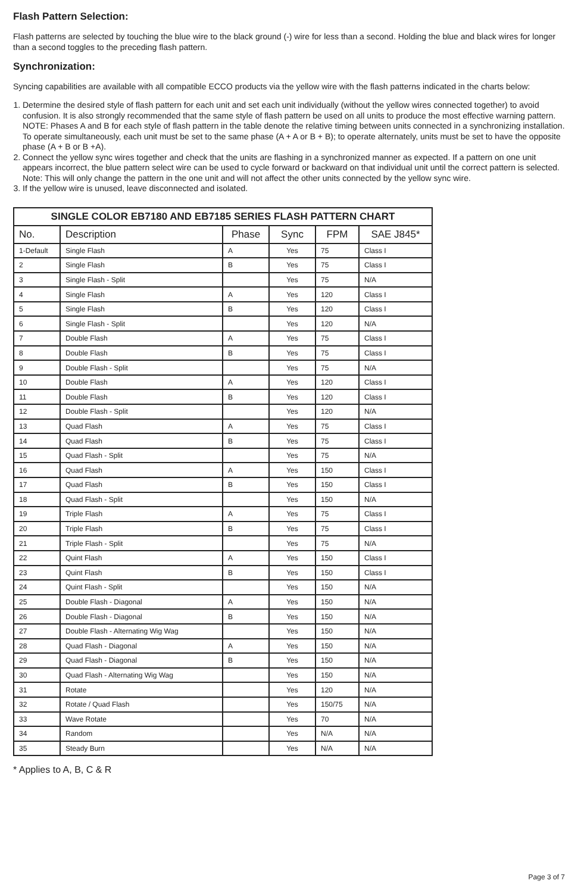Flash Pattern Selection:
Flash patterns are selected by touching the blue wire to the black ground (-) wire for less than a second. Holding the blue and black wires for longer than a second toggles to the preceding flash pattern.
Synchronization:
Syncing capabilities are available with all compatible ECCO products via the yellow wire with the flash patterns indicated in the charts below:
1. Determine the desired style of flash pattern for each unit and set each unit individually (without the yellow wires connected together) to avoid confusion. It is also strongly recommended that the same style of flash pattern be used on all units to produce the most effective warning pattern. NOTE: Phases A and B for each style of flash pattern in the table denote the relative timing between units connected in a synchronizing installation. To operate simultaneously, each unit must be set to the same phase (A + A or B + B); to operate alternately, units must be set to have the opposite phase (A + B or B +A).
2. Connect the yellow sync wires together and check that the units are flashing in a synchronized manner as expected. If a pattern on one unit appears incorrect, the blue pattern select wire can be used to cycle forward or backward on that individual unit until the correct pattern is selected. Note: This will only change the pattern in the one unit and will not affect the other units connected by the yellow sync wire.
3. If the yellow wire is unused, leave disconnected and isolated.
| SINGLE COLOR EB7180 AND EB7185 SERIES FLASH PATTERN CHART | | | | | |
| No. | Description | Phase | Sync | FPM | SAE J845* |
| 1-Default | Single Flash | A | Yes | 75 | Class I |
| 2 | Single Flash | B | Yes | 75 | Class I |
| 3 | Single Flash - Split | | Yes | 75 | N/A |
| 4 | Single Flash | A | Yes | 120 | Class I |
| 5 | Single Flash | B | Yes | 120 | Class I |
| 6 | Single Flash - Split | | Yes | 120 | N/A |
| 7 | Double Flash | A | Yes | 75 | Class I |
| 8 | Double Flash | B | Yes | 75 | Class I |
| 9 | Double Flash - Split | | Yes | 75 | N/A |
| 10 | Double Flash | A | Yes | 120 | Class I |
| 11 | Double Flash | B | Yes | 120 | Class I |
| 12 | Double Flash - Split | | Yes | 120 | N/A |
| 13 | Quad Flash | A | Yes | 75 | Class I |
| 14 | Quad Flash | B | Yes | 75 | Class I |
| 15 | Quad Flash - Split | | Yes | 75 | N/A |
| 16 | Quad Flash | A | Yes | 150 | Class I |
| 17 | Quad Flash | B | Yes | 150 | Class I |
| 18 | Quad Flash - Split | | Yes | 150 | N/A |
| 19 | Triple Flash | A | Yes | 75 | Class I |
| 20 | Triple Flash | B | Yes | 75 | Class I |
| 21 | Triple Flash - Split | | Yes | 75 | N/A |
| 22 | Quint Flash | A | Yes | 150 | Class I |
| 23 | Quint Flash | B | Yes | 150 | Class I |
| 24 | Quint Flash - Split | | Yes | 150 | N/A |
| 25 | Double Flash - Diagonal | A | Yes | 150 | N/A |
| 26 | Double Flash - Diagonal | B | Yes | 150 | N/A |
| 27 | Double Flash - Alternating Wig Wag | | Yes | 150 | N/A |
| 28 | Quad Flash - Diagonal | A | Yes | 150 | N/A |
| 29 | Quad Flash - Diagonal | B | Yes | 150 | N/A |
| 30 | Quad Flash - Alternating Wig Wag | | Yes | 150 | N/A |
| 31 | Rotate | | Yes | 120 | N/A |
| 32 | Rotate / Quad Flash | | Yes | 150/75 | N/A |
| 33 | Wave Rotate | | Yes | 70 | N/A |
| 34 | Random | | Yes | N/A | N/A |
| 35 | Steady Burn | | Yes | N/A | N/A |
* Applies to A, B, C & R
Page 3 of 7